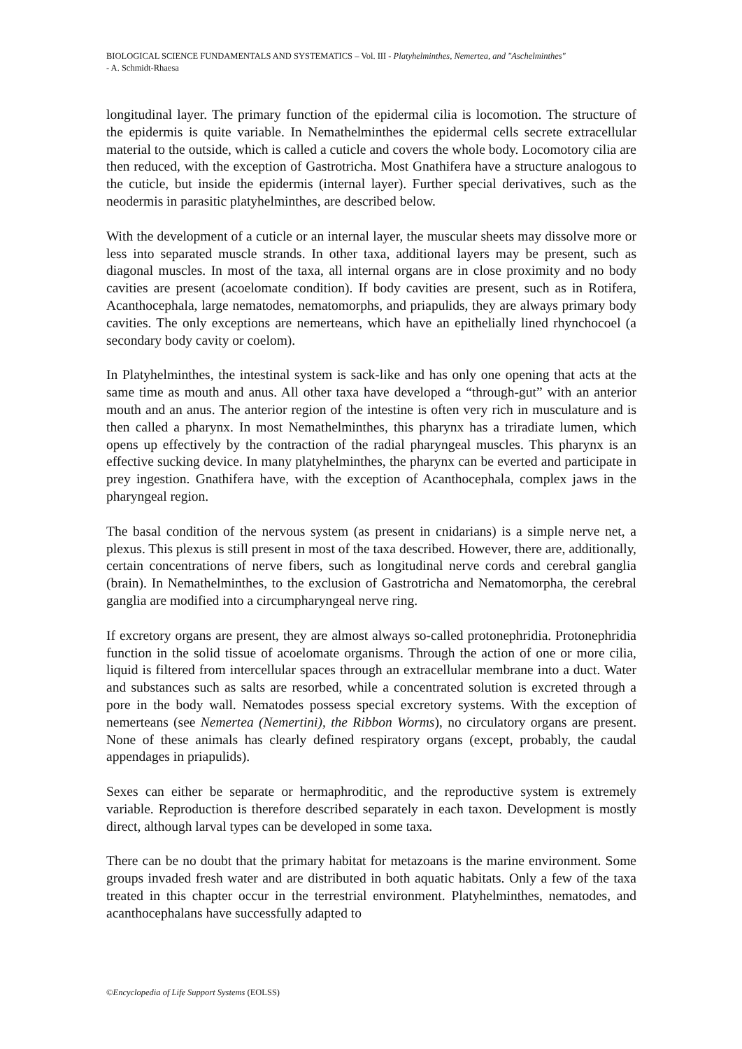BIOLOGICAL SCIENCE FUNDAMENTALS AND SYSTEMATICS – Vol. III - Platyhelminthes, Nemertea, and "Aschelminthes"
- A. Schmidt-Rhaesa
longitudinal layer. The primary function of the epidermal cilia is locomotion. The structure of the epidermis is quite variable. In Nemathelminthes the epidermal cells secrete extracellular material to the outside, which is called a cuticle and covers the whole body. Locomotory cilia are then reduced, with the exception of Gastrotricha. Most Gnathifera have a structure analogous to the cuticle, but inside the epidermis (internal layer). Further special derivatives, such as the neodermis in parasitic platyhelminthes, are described below.
With the development of a cuticle or an internal layer, the muscular sheets may dissolve more or less into separated muscle strands. In other taxa, additional layers may be present, such as diagonal muscles. In most of the taxa, all internal organs are in close proximity and no body cavities are present (acoelomate condition). If body cavities are present, such as in Rotifera, Acanthocephala, large nematodes, nematomorphs, and priapulids, they are always primary body cavities. The only exceptions are nemerteans, which have an epithelially lined rhynchocoel (a secondary body cavity or coelom).
In Platyhelminthes, the intestinal system is sack-like and has only one opening that acts at the same time as mouth and anus. All other taxa have developed a “through-gut” with an anterior mouth and an anus. The anterior region of the intestine is often very rich in musculature and is then called a pharynx. In most Nemathelminthes, this pharynx has a triradiate lumen, which opens up effectively by the contraction of the radial pharyngeal muscles. This pharynx is an effective sucking device. In many platyhelminthes, the pharynx can be everted and participate in prey ingestion. Gnathifera have, with the exception of Acanthocephala, complex jaws in the pharyngeal region.
The basal condition of the nervous system (as present in cnidarians) is a simple nerve net, a plexus. This plexus is still present in most of the taxa described. However, there are, additionally, certain concentrations of nerve fibers, such as longitudinal nerve cords and cerebral ganglia (brain). In Nemathelminthes, to the exclusion of Gastrotricha and Nematomorpha, the cerebral ganglia are modified into a circumpharyngeal nerve ring.
If excretory organs are present, they are almost always so-called protonephridia. Protonephridia function in the solid tissue of acoelomate organisms. Through the action of one or more cilia, liquid is filtered from intercellular spaces through an extracellular membrane into a duct. Water and substances such as salts are resorbed, while a concentrated solution is excreted through a pore in the body wall. Nematodes possess special excretory systems. With the exception of nemerteans (see Nemertea (Nemertini), the Ribbon Worms), no circulatory organs are present. None of these animals has clearly defined respiratory organs (except, probably, the caudal appendages in priapulids).
Sexes can either be separate or hermaphroditic, and the reproductive system is extremely variable. Reproduction is therefore described separately in each taxon. Development is mostly direct, although larval types can be developed in some taxa.
There can be no doubt that the primary habitat for metazoans is the marine environment. Some groups invaded fresh water and are distributed in both aquatic habitats. Only a few of the taxa treated in this chapter occur in the terrestrial environment. Platyhelminthes, nematodes, and acanthocephalans have successfully adapted to
©Encyclopedia of Life Support Systems (EOLSS)